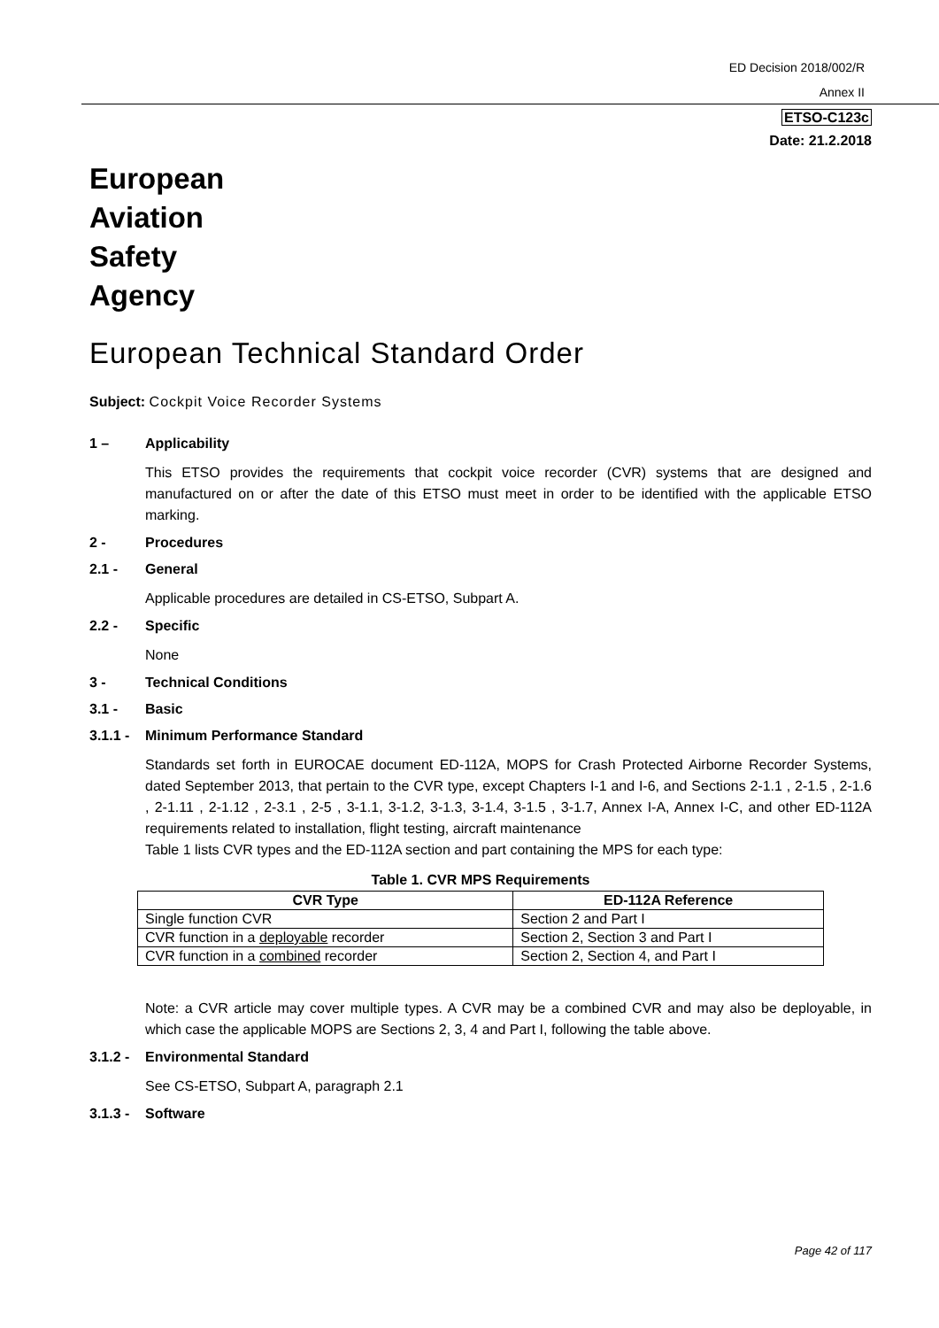ED Decision 2018/002/R
Annex II
ETSO-C123c
Date: 21.2.2018
European
Aviation
Safety
Agency
European Technical Standard Order
Subject: Cockpit Voice Recorder Systems
1 – Applicability
This ETSO provides the requirements that cockpit voice recorder (CVR) systems that are designed and manufactured on or after the date of this ETSO must meet in order to be identified with the applicable ETSO marking.
2 - Procedures
2.1 - General
Applicable procedures are detailed in CS-ETSO, Subpart A.
2.2 - Specific
None
3 - Technical Conditions
3.1 - Basic
3.1.1 - Minimum Performance Standard
Standards set forth in EUROCAE document ED-112A, MOPS for Crash Protected Airborne Recorder Systems, dated September 2013, that pertain to the CVR type, except Chapters I-1 and I-6, and Sections 2-1.1 , 2-1.5 , 2-1.6 , 2-1.11 , 2-1.12 , 2-3.1 , 2-5 , 3-1.1, 3-1.2, 3-1.3, 3-1.4, 3-1.5 , 3-1.7, Annex I-A, Annex I-C, and other ED-112A requirements related to installation, flight testing, aircraft maintenance
Table 1 lists CVR types and the ED-112A section and part containing the MPS for each type:
Table 1. CVR MPS Requirements
| CVR Type | ED-112A Reference |
| --- | --- |
| Single function CVR | Section 2 and Part I |
| CVR function in a deployable recorder | Section 2, Section 3 and Part I |
| CVR function in a combined recorder | Section 2, Section 4, and Part I |
Note: a CVR article may cover multiple types. A CVR may be a combined CVR and may also be deployable, in which case the applicable MOPS are Sections 2, 3, 4 and Part I, following the table above.
3.1.2 - Environmental Standard
See CS-ETSO, Subpart A, paragraph 2.1
3.1.3 - Software
Page 42 of 117